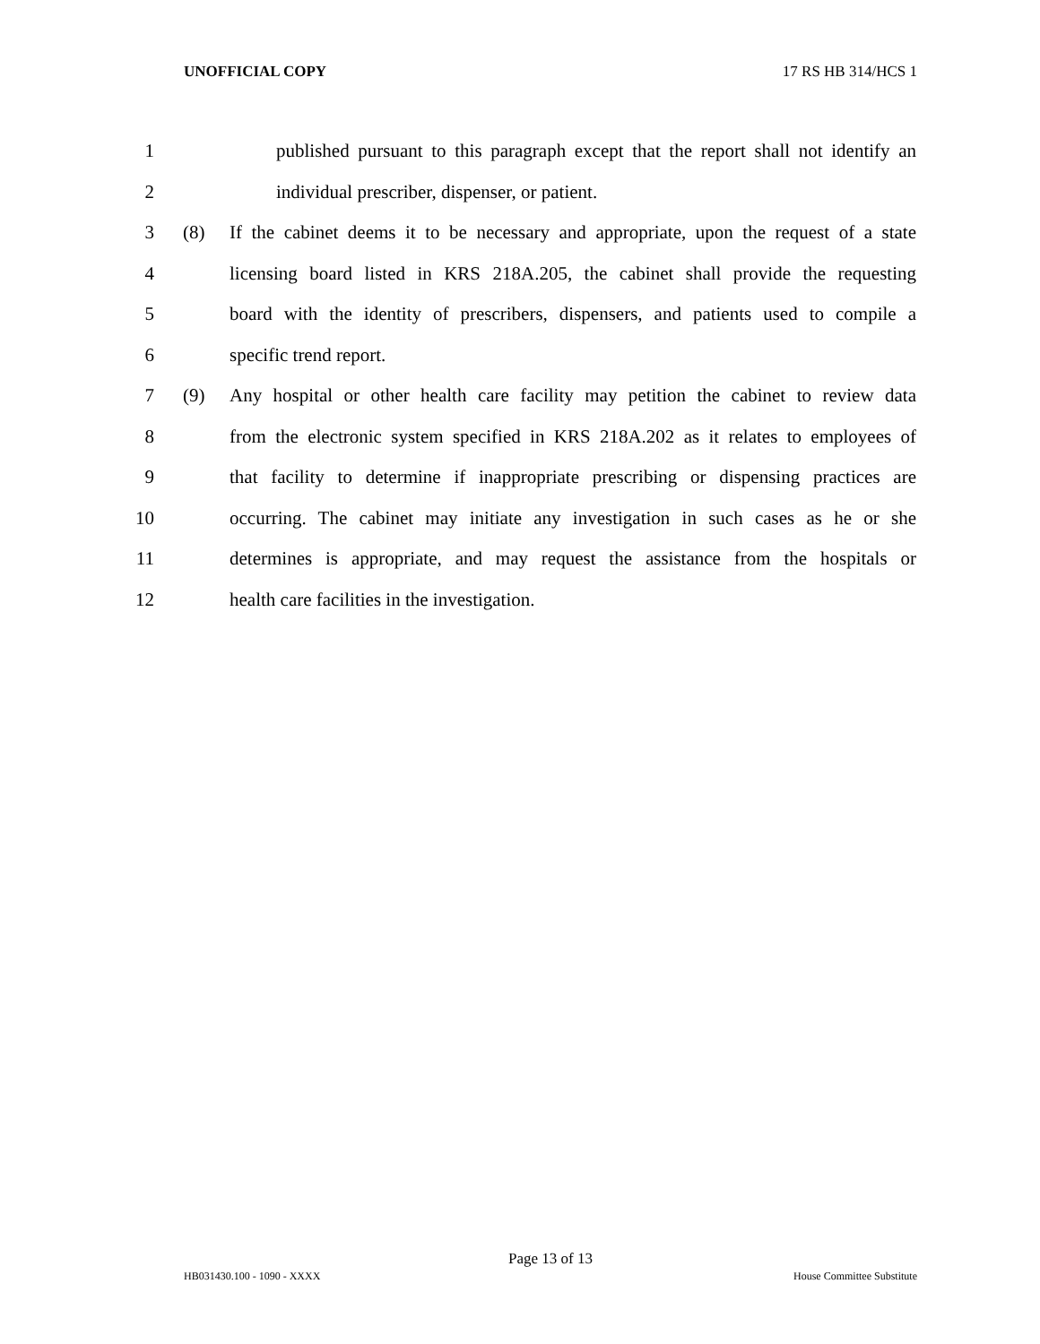UNOFFICIAL COPY 17 RS HB 314/HCS 1
1 published pursuant to this paragraph except that the report shall not identify an
2 individual prescriber, dispenser, or patient.
3 (8) If the cabinet deems it to be necessary and appropriate, upon the request of a state
4 licensing board listed in KRS 218A.205, the cabinet shall provide the requesting
5 board with the identity of prescribers, dispensers, and patients used to compile a
6 specific trend report.
7 (9) Any hospital or other health care facility may petition the cabinet to review data
8 from the electronic system specified in KRS 218A.202 as it relates to employees of
9 that facility to determine if inappropriate prescribing or dispensing practices are
10 occurring. The cabinet may initiate any investigation in such cases as he or she
11 determines is appropriate, and may request the assistance from the hospitals or
12 health care facilities in the investigation.
Page 13 of 13
HB031430.100 - 1090 - XXXX House Committee Substitute